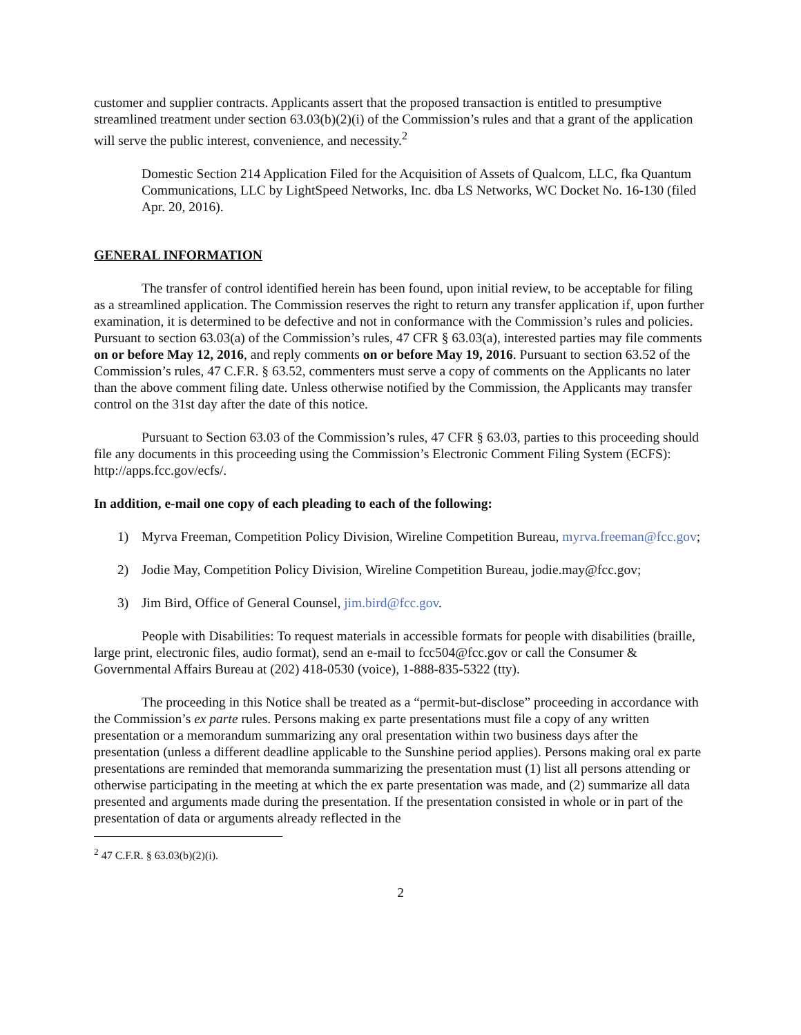customer and supplier contracts. Applicants assert that the proposed transaction is entitled to presumptive streamlined treatment under section 63.03(b)(2)(i) of the Commission’s rules and that a grant of the application will serve the public interest, convenience, and necessity.<sup>2</sup>
Domestic Section 214 Application Filed for the Acquisition of Assets of Qualcom, LLC, fka Quantum Communications, LLC by LightSpeed Networks, Inc. dba LS Networks, WC Docket No. 16-130 (filed Apr. 20, 2016).
GENERAL INFORMATION
The transfer of control identified herein has been found, upon initial review, to be acceptable for filing as a streamlined application. The Commission reserves the right to return any transfer application if, upon further examination, it is determined to be defective and not in conformance with the Commission’s rules and policies. Pursuant to section 63.03(a) of the Commission’s rules, 47 CFR § 63.03(a), interested parties may file comments on or before May 12, 2016, and reply comments on or before May 19, 2016. Pursuant to section 63.52 of the Commission’s rules, 47 C.F.R. § 63.52, commenters must serve a copy of comments on the Applicants no later than the above comment filing date. Unless otherwise notified by the Commission, the Applicants may transfer control on the 31st day after the date of this notice.
Pursuant to Section 63.03 of the Commission’s rules, 47 CFR § 63.03, parties to this proceeding should file any documents in this proceeding using the Commission’s Electronic Comment Filing System (ECFS): http://apps.fcc.gov/ecfs/.
In addition, e-mail one copy of each pleading to each of the following:
1) Myrva Freeman, Competition Policy Division, Wireline Competition Bureau, myrva.freeman@fcc.gov;
2) Jodie May, Competition Policy Division, Wireline Competition Bureau, jodie.may@fcc.gov;
3) Jim Bird, Office of General Counsel, jim.bird@fcc.gov.
People with Disabilities: To request materials in accessible formats for people with disabilities (braille, large print, electronic files, audio format), send an e-mail to fcc504@fcc.gov or call the Consumer & Governmental Affairs Bureau at (202) 418-0530 (voice), 1-888-835-5322 (tty).
The proceeding in this Notice shall be treated as a “permit-but-disclose” proceeding in accordance with the Commission’s ex parte rules. Persons making ex parte presentations must file a copy of any written presentation or a memorandum summarizing any oral presentation within two business days after the presentation (unless a different deadline applicable to the Sunshine period applies). Persons making oral ex parte presentations are reminded that memoranda summarizing the presentation must (1) list all persons attending or otherwise participating in the meeting at which the ex parte presentation was made, and (2) summarize all data presented and arguments made during the presentation. If the presentation consisted in whole or in part of the presentation of data or arguments already reflected in the
<sup>2</sup> 47 C.F.R. § 63.03(b)(2)(i).
2